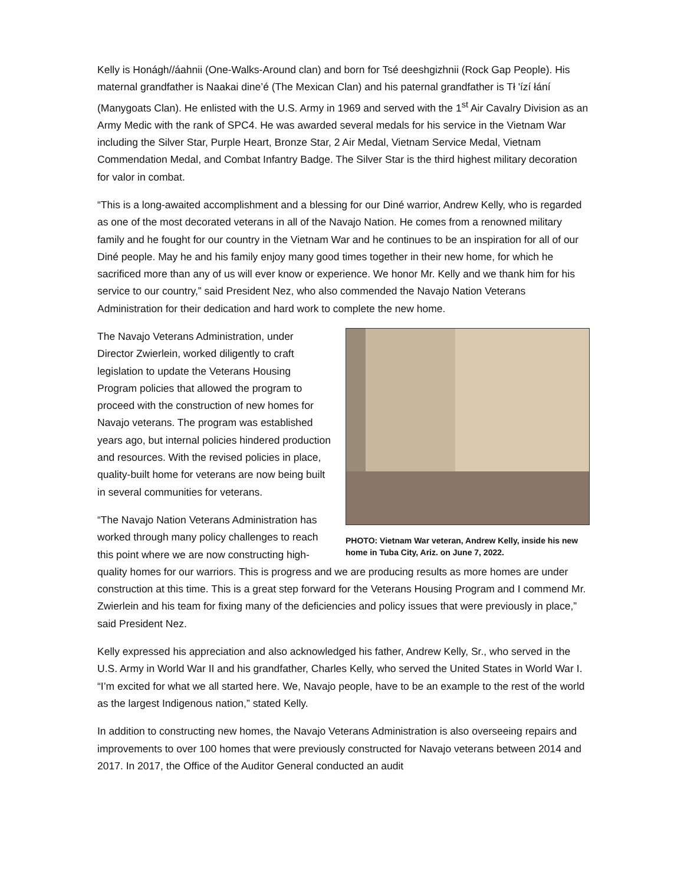Kelly is Honágh//áahnii (One-Walks-Around clan) and born for Tsé deeshgizhnii (Rock Gap People). His maternal grandfather is Naakai dine’é (The Mexican Clan) and his paternal grandfather is Tł 'ízí łání (Manygoats Clan). He enlisted with the U.S. Army in 1969 and served with the 1<sup>st</sup> Air Cavalry Division as an Army Medic with the rank of SPC4. He was awarded several medals for his service in the Vietnam War including the Silver Star, Purple Heart, Bronze Star, 2 Air Medal, Vietnam Service Medal, Vietnam Commendation Medal, and Combat Infantry Badge. The Silver Star is the third highest military decoration for valor in combat.
“This is a long-awaited accomplishment and a blessing for our Diné warrior, Andrew Kelly, who is regarded as one of the most decorated veterans in all of the Navajo Nation. He comes from a renowned military family and he fought for our country in the Vietnam War and he continues to be an inspiration for all of our Diné people. May he and his family enjoy many good times together in their new home, for which he sacrificed more than any of us will ever know or experience. We honor Mr. Kelly and we thank him for his service to our country,” said President Nez, who also commended the Navajo Nation Veterans Administration for their dedication and hard work to complete the new home.
PHOTO: Vietnam War veteran, Andrew Kelly, inside his new home in Tuba City, Ariz. on June 7, 2022.
The Navajo Veterans Administration, under Director Zwierlein, worked diligently to craft legislation to update the Veterans Housing Program policies that allowed the program to proceed with the construction of new homes for Navajo veterans. The program was established years ago, but internal policies hindered production and resources. With the revised policies in place, quality-built home for veterans are now being built in several communities for veterans.
“The Navajo Nation Veterans Administration has worked through many policy challenges to reach this point where we are now constructing high-quality homes for our warriors. This is progress and we are producing results as more homes are under construction at this time. This is a great step forward for the Veterans Housing Program and I commend Mr. Zwierlein and his team for fixing many of the deficiencies and policy issues that were previously in place,” said President Nez.
Kelly expressed his appreciation and also acknowledged his father, Andrew Kelly, Sr., who served in the U.S. Army in World War II and his grandfather, Charles Kelly, who served the United States in World War I. “I’m excited for what we all started here. We, Navajo people, have to be an example to the rest of the world as the largest Indigenous nation,” stated Kelly.
In addition to constructing new homes, the Navajo Veterans Administration is also overseeing repairs and improvements to over 100 homes that were previously constructed for Navajo veterans between 2014 and 2017. In 2017, the Office of the Auditor General conducted an audit